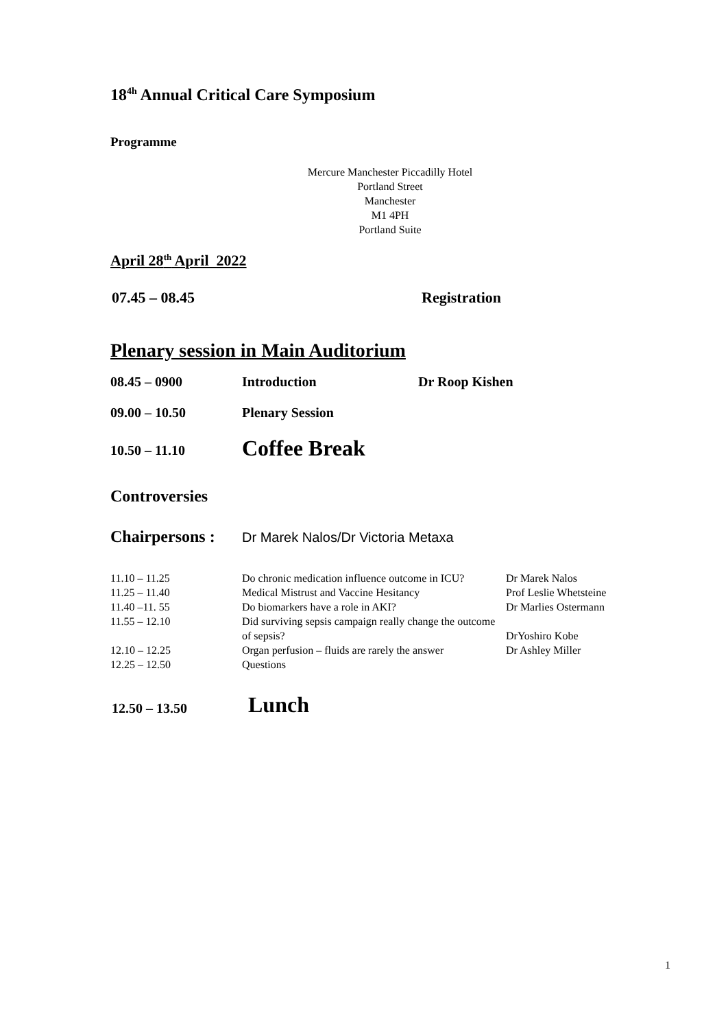18<sup>4h</sup> Annual Critical Care Symposium
Programme
Mercure Manchester Piccadilly Hotel
Portland Street
Manchester
M1 4PH
Portland Suite
April 28<sup>th</sup> April 2022
| 07.45 – 08.45 | Registration |
Plenary session in Main Auditorium
| 08.45 – 0900 | Introduction | Dr Roop Kishen |
| 09.00 – 10.50 | Plenary Session | |
| 10.50 – 11.10 | Coffee Break | |
Controversies
Chairpersons : Dr Marek Nalos/Dr Victoria Metaxa
| 11.10 – 11.25 | Do chronic medication influence outcome in ICU? | Dr Marek Nalos |
| 11.25 – 11.40 | Medical Mistrust and Vaccine Hesitancy | Prof Leslie Whetsteine |
| 11.40 –11. 55 | Do biomarkers have a role in AKI? | Dr Marlies Ostermann |
| 11.55 – 12.10 | Did surviving sepsis campaign really change the outcome of sepsis? | DrYoshiro Kobe |
| 12.10 – 12.25 | Organ perfusion – fluids are rarely the answer | Dr Ashley Miller |
| 12.25 – 12.50 | Questions | |
| 12.50 – 13.50 | Lunch |
1